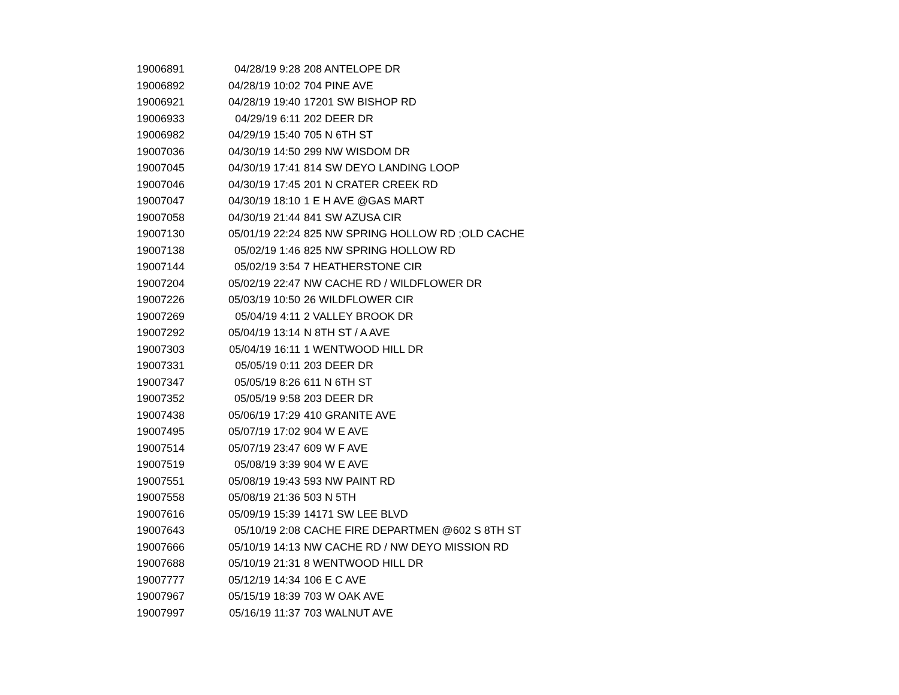| 19006891 | 04/28/19 9:28 | 208 ANTELOPE DR |
| 19006892 | 04/28/19 10:02 | 704 PINE AVE |
| 19006921 | 04/28/19 19:40 | 17201 SW BISHOP RD |
| 19006933 | 04/29/19 6:11 | 202 DEER DR |
| 19006982 | 04/29/19 15:40 | 705 N 6TH ST |
| 19007036 | 04/30/19 14:50 | 299 NW WISDOM DR |
| 19007045 | 04/30/19 17:41 | 814 SW DEYO LANDING LOOP |
| 19007046 | 04/30/19 17:45 | 201 N CRATER CREEK RD |
| 19007047 | 04/30/19 18:10 | 1 E H AVE @GAS MART |
| 19007058 | 04/30/19 21:44 | 841 SW AZUSA CIR |
| 19007130 | 05/01/19 22:24 | 825 NW SPRING HOLLOW RD ;OLD CACHE |
| 19007138 | 05/02/19 1:46 | 825 NW SPRING HOLLOW RD |
| 19007144 | 05/02/19 3:54 | 7 HEATHERSTONE CIR |
| 19007204 | 05/02/19 22:47 | NW CACHE RD / WILDFLOWER DR |
| 19007226 | 05/03/19 10:50 | 26 WILDFLOWER CIR |
| 19007269 | 05/04/19 4:11 | 2 VALLEY BROOK DR |
| 19007292 | 05/04/19 13:14 | N 8TH ST / A AVE |
| 19007303 | 05/04/19 16:11 | 1 WENTWOOD HILL DR |
| 19007331 | 05/05/19 0:11 | 203 DEER DR |
| 19007347 | 05/05/19 8:26 | 611 N 6TH ST |
| 19007352 | 05/05/19 9:58 | 203 DEER DR |
| 19007438 | 05/06/19 17:29 | 410 GRANITE AVE |
| 19007495 | 05/07/19 17:02 | 904 W E AVE |
| 19007514 | 05/07/19 23:47 | 609 W F AVE |
| 19007519 | 05/08/19 3:39 | 904 W E AVE |
| 19007551 | 05/08/19 19:43 | 593 NW PAINT RD |
| 19007558 | 05/08/19 21:36 | 503 N 5TH |
| 19007616 | 05/09/19 15:39 | 14171 SW LEE BLVD |
| 19007643 | 05/10/19 2:08 | CACHE FIRE DEPARTMEN @602 S 8TH ST |
| 19007666 | 05/10/19 14:13 | NW CACHE RD / NW DEYO MISSION RD |
| 19007688 | 05/10/19 21:31 | 8 WENTWOOD HILL DR |
| 19007777 | 05/12/19 14:34 | 106 E C AVE |
| 19007967 | 05/15/19 18:39 | 703 W OAK AVE |
| 19007997 | 05/16/19 11:37 | 703 WALNUT AVE |